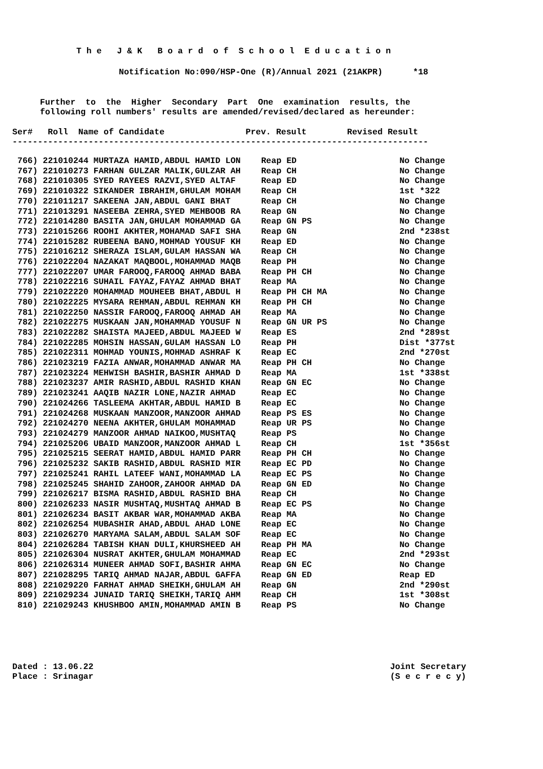T h e J & K B o a r d o f S c h o o l E d u c a t i o n
Notification No:090/HSP-One (R)/Annual 2021 (21AKPR) *18
Further to the Higher Secondary Part One examination results, the
following roll numbers' results are amended/revised/declared as hereunder:
Ser# Roll Name of Candidate Prev. Result Revised Result
----------------------------------------------------------------------------------
| 766) | 221010244 MURTAZA HAMID,ABDUL HAMID LON | Reap ED | No Change |
| 767) | 221010273 FARHAN GULZAR MALIK,GULZAR AH | Reap CH | No Change |
| 768) | 221010305 SYED RAYEES RAZVI,SYED ALTAF | Reap ED | No Change |
| 769) | 221010322 SIKANDER IBRAHIM,GHULAM MOHAM | Reap CH | 1st *322 |
| 770) | 221011217 SAKEENA JAN,ABDUL GANI BHAT | Reap CH | No Change |
| 771) | 221013291 NASEEBA ZEHRA,SYED MEHBOOB RA | Reap GN | No Change |
| 772) | 221014280 BASITA JAN,GHULAM MOHAMMAD GA | Reap GN PS | No Change |
| 773) | 221015266 ROOHI AKHTER,MOHAMAD SAFI SHA | Reap GN | 2nd *238st |
| 774) | 221015282 RUBEENA BANO,MOHMAD YOUSUF KH | Reap ED | No Change |
| 775) | 221016212 SHERAZA ISLAM,GULAM HASSAN WA | Reap CH | No Change |
| 776) | 221022204 NAZAKAT MAQBOOL,MOHAMMAD MAQB | Reap PH | No Change |
| 777) | 221022207 UMAR FAROOQ,FAROOQ AHMAD BABA | Reap PH CH | No Change |
| 778) | 221022216 SUHAIL FAYAZ,FAYAZ AHMAD BHAT | Reap MA | No Change |
| 779) | 221022220 MOHAMMAD MOUHEEB BHAT,ABDUL H | Reap PH CH MA | No Change |
| 780) | 221022225 MYSARA REHMAN,ABDUL REHMAN KH | Reap PH CH | No Change |
| 781) | 221022250 NASSIR FAROOQ,FAROOQ AHMAD AH | Reap MA | No Change |
| 782) | 221022275 MUSKAAN JAN,MOHAMMAD YOUSUF N | Reap GN UR PS | No Change |
| 783) | 221022282 SHAISTA MAJEED,ABDUL MAJEED W | Reap ES | 2nd *289st |
| 784) | 221022285 MOHSIN HASSAN,GULAM HASSAN LO | Reap PH | Dist *377st |
| 785) | 221022311 MOHMAD YOUNIS,MOHMAD ASHRAF K | Reap EC | 2nd *270st |
| 786) | 221023219 FAZIA ANWAR,MOHAMMAD ANWAR MA | Reap PH CH | No Change |
| 787) | 221023224 MEHWISH BASHIR,BASHIR AHMAD D | Reap MA | 1st *338st |
| 788) | 221023237 AMIR RASHID,ABDUL RASHID KHAN | Reap GN EC | No Change |
| 789) | 221023241 AAQIB NAZIR LONE,NAZIR AHMAD | Reap EC | No Change |
| 790) | 221024266 TASLEEMA AKHTAR,ABDUL HAMID B | Reap EC | No Change |
| 791) | 221024268 MUSKAAN MANZOOR,MANZOOR AHMAD | Reap PS ES | No Change |
| 792) | 221024270 NEENA AKHTER,GHULAM MOHAMMAD | Reap UR PS | No Change |
| 793) | 221024279 MANZOOR AHMAD NAIKOO,MUSHTAQ | Reap PS | No Change |
| 794) | 221025206 UBAID MANZOOR,MANZOOR AHMAD L | Reap CH | 1st *356st |
| 795) | 221025215 SEERAT HAMID,ABDUL HAMID PARR | Reap PH CH | No Change |
| 796) | 221025232 SAKIB RASHID,ABDUL RASHID MIR | Reap EC PD | No Change |
| 797) | 221025241 RAHIL LATEEF WANI,MOHAMMAD LA | Reap EC PS | No Change |
| 798) | 221025245 SHAHID ZAHOOR,ZAHOOR AHMAD DA | Reap GN ED | No Change |
| 799) | 221026217 BISMA RASHID,ABDUL RASHID BHA | Reap CH | No Change |
| 800) | 221026233 NASIR MUSHTAQ,MUSHTAQ AHMAD B | Reap EC PS | No Change |
| 801) | 221026234 BASIT AKBAR WAR,MOHAMMAD AKBA | Reap MA | No Change |
| 802) | 221026254 MUBASHIR AHAD,ABDUL AHAD LONE | Reap EC | No Change |
| 803) | 221026270 MARYAMA SALAM,ABDUL SALAM SOF | Reap EC | No Change |
| 804) | 221026284 TABISH KHAN DULI,KHURSHEED AH | Reap PH MA | No Change |
| 805) | 221026304 NUSRAT AKHTER,GHULAM MOHAMMAD | Reap EC | 2nd *293st |
| 806) | 221026314 MUNEER AHMAD SOFI,BASHIR AHMA | Reap GN EC | No Change |
| 807) | 221028295 TARIQ AHMAD NAJAR,ABDUL GAFFA | Reap GN ED | Reap ED |
| 808) | 221029220 FARHAT AHMAD SHEIKH,GHULAM AH | Reap GN | 2nd *290st |
| 809) | 221029234 JUNAID TARIQ SHEIKH,TARIQ AHM | Reap CH | 1st *308st |
| 810) | 221029243 KHUSHBOO AMIN,MOHAMMAD AMIN B | Reap PS | No Change |
Dated : 13.06.22
Place : Srinagar
Joint Secretary
(S e c r e c y)